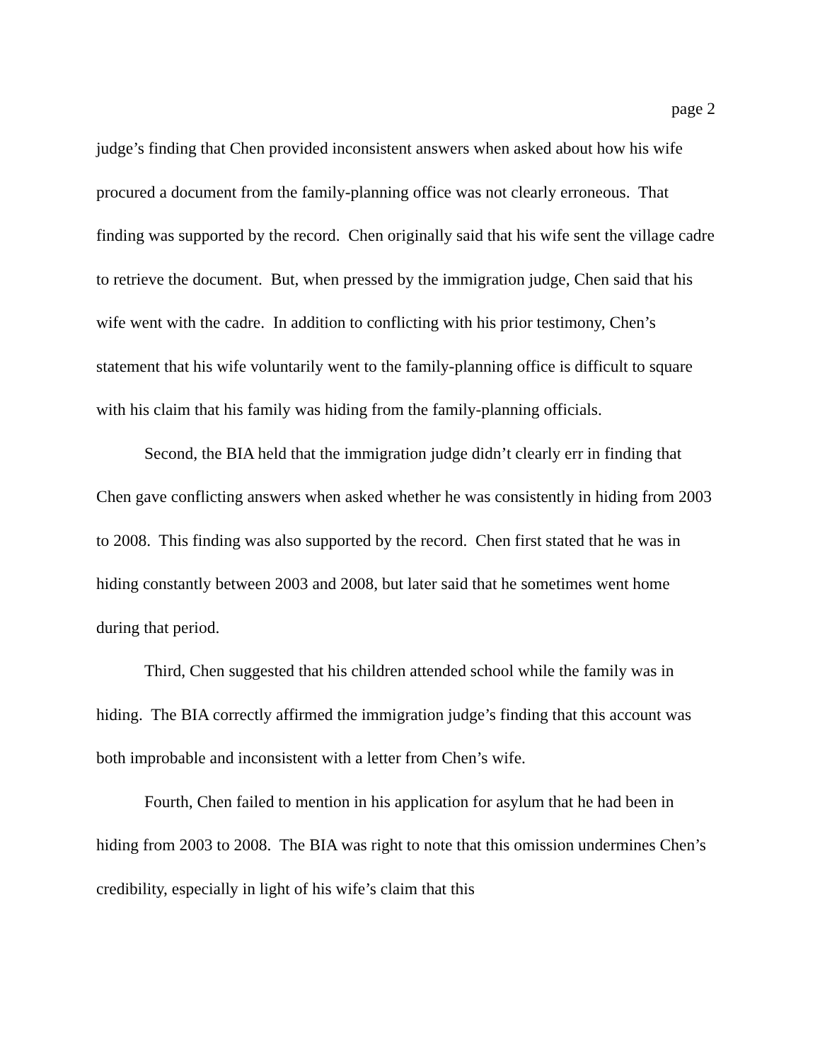page 2
judge’s finding that Chen provided inconsistent answers when asked about how his wife procured a document from the family-planning office was not clearly erroneous. That finding was supported by the record. Chen originally said that his wife sent the village cadre to retrieve the document. But, when pressed by the immigration judge, Chen said that his wife went with the cadre. In addition to conflicting with his prior testimony, Chen’s statement that his wife voluntarily went to the family-planning office is difficult to square with his claim that his family was hiding from the family-planning officials.
Second, the BIA held that the immigration judge didn’t clearly err in finding that Chen gave conflicting answers when asked whether he was consistently in hiding from 2003 to 2008. This finding was also supported by the record. Chen first stated that he was in hiding constantly between 2003 and 2008, but later said that he sometimes went home during that period.
Third, Chen suggested that his children attended school while the family was in hiding. The BIA correctly affirmed the immigration judge’s finding that this account was both improbable and inconsistent with a letter from Chen’s wife.
Fourth, Chen failed to mention in his application for asylum that he had been in hiding from 2003 to 2008. The BIA was right to note that this omission undermines Chen’s credibility, especially in light of his wife’s claim that this